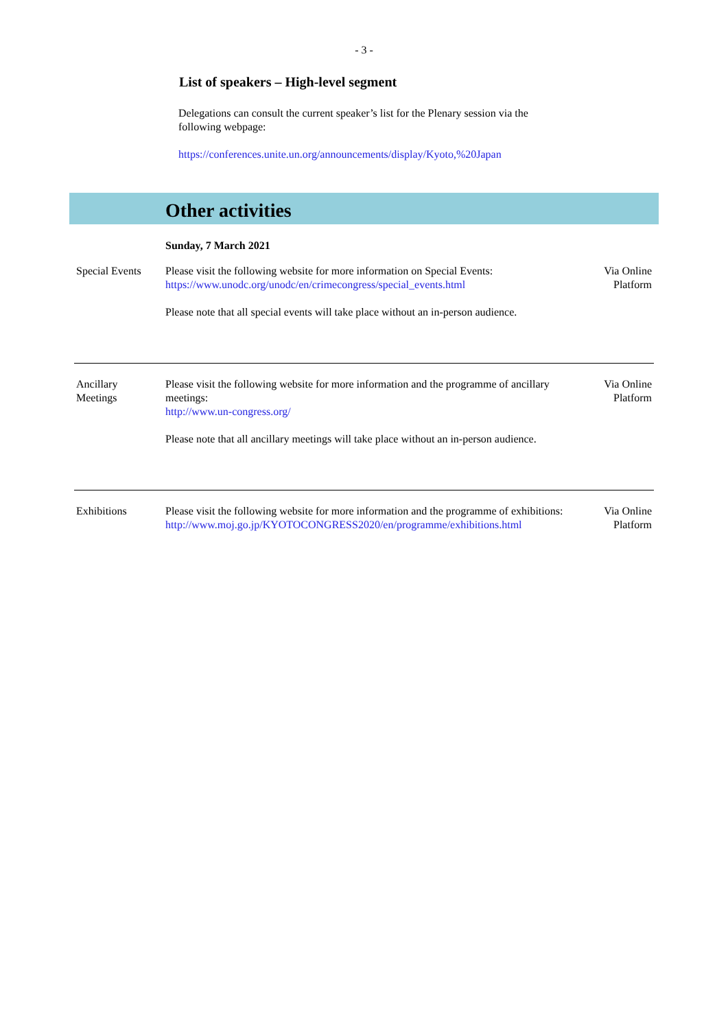- 3 -
List of speakers – High-level segment
Delegations can consult the current speaker’s list for the Plenary session via the following webpage:
https://conferences.unite.un.org/announcements/display/Kyoto,%20Japan
Other activities
Sunday, 7 March 2021
| Special Events | Please visit the following website for more information on Special Events: https://www.unodc.org/unodc/en/crimecongress/special_events.html Please note that all special events will take place without an in-person audience. | Via Online Platform |
| Ancillary Meetings | Please visit the following website for more information and the programme of ancillary meetings: http://www.un-congress.org/ Please note that all ancillary meetings will take place without an in-person audience. | Via Online Platform |
| Exhibitions | Please visit the following website for more information and the programme of exhibitions: http://www.moj.go.jp/KYOTOCONGRESS2020/en/programme/exhibitions.html | Via Online Platform |